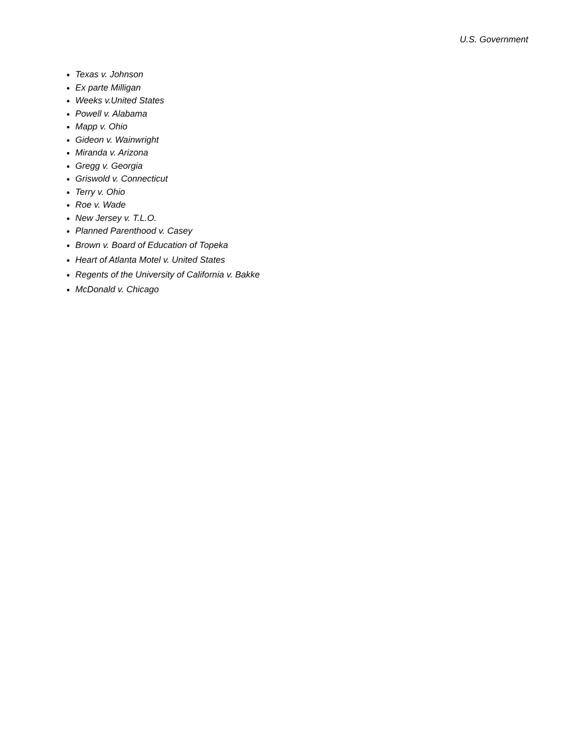U.S. Government
Texas v. Johnson
Ex parte Milligan
Weeks v.United States
Powell v. Alabama
Mapp v. Ohio
Gideon v. Wainwright
Miranda v. Arizona
Gregg v. Georgia
Griswold v. Connecticut
Terry v. Ohio
Roe v. Wade
New Jersey v. T.L.O.
Planned Parenthood v. Casey
Brown v. Board of Education of Topeka
Heart of Atlanta Motel v. United States
Regents of the University of California v. Bakke
McDonald v. Chicago